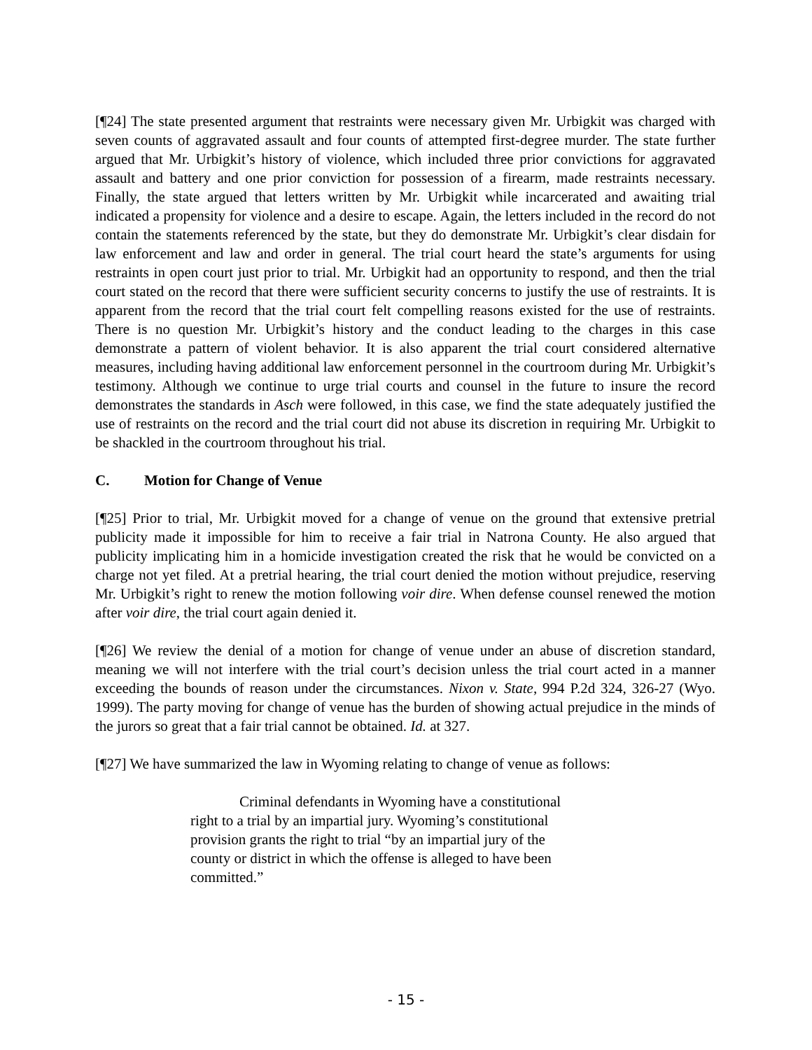[¶24] The state presented argument that restraints were necessary given Mr. Urbigkit was charged with seven counts of aggravated assault and four counts of attempted first-degree murder. The state further argued that Mr. Urbigkit’s history of violence, which included three prior convictions for aggravated assault and battery and one prior conviction for possession of a firearm, made restraints necessary. Finally, the state argued that letters written by Mr. Urbigkit while incarcerated and awaiting trial indicated a propensity for violence and a desire to escape. Again, the letters included in the record do not contain the statements referenced by the state, but they do demonstrate Mr. Urbigkit’s clear disdain for law enforcement and law and order in general. The trial court heard the state’s arguments for using restraints in open court just prior to trial. Mr. Urbigkit had an opportunity to respond, and then the trial court stated on the record that there were sufficient security concerns to justify the use of restraints. It is apparent from the record that the trial court felt compelling reasons existed for the use of restraints. There is no question Mr. Urbigkit’s history and the conduct leading to the charges in this case demonstrate a pattern of violent behavior. It is also apparent the trial court considered alternative measures, including having additional law enforcement personnel in the courtroom during Mr. Urbigkit’s testimony. Although we continue to urge trial courts and counsel in the future to insure the record demonstrates the standards in Asch were followed, in this case, we find the state adequately justified the use of restraints on the record and the trial court did not abuse its discretion in requiring Mr. Urbigkit to be shackled in the courtroom throughout his trial.
C. Motion for Change of Venue
[¶25] Prior to trial, Mr. Urbigkit moved for a change of venue on the ground that extensive pretrial publicity made it impossible for him to receive a fair trial in Natrona County. He also argued that publicity implicating him in a homicide investigation created the risk that he would be convicted on a charge not yet filed. At a pretrial hearing, the trial court denied the motion without prejudice, reserving Mr. Urbigkit’s right to renew the motion following voir dire. When defense counsel renewed the motion after voir dire, the trial court again denied it.
[¶26] We review the denial of a motion for change of venue under an abuse of discretion standard, meaning we will not interfere with the trial court’s decision unless the trial court acted in a manner exceeding the bounds of reason under the circumstances. Nixon v. State, 994 P.2d 324, 326-27 (Wyo. 1999). The party moving for change of venue has the burden of showing actual prejudice in the minds of the jurors so great that a fair trial cannot be obtained. Id. at 327.
[¶27] We have summarized the law in Wyoming relating to change of venue as follows:
Criminal defendants in Wyoming have a constitutional
right to a trial by an impartial jury. Wyoming’s constitutional
provision grants the right to trial “by an impartial jury of the
county or district in which the offense is alleged to have been committed.”
- 15 -